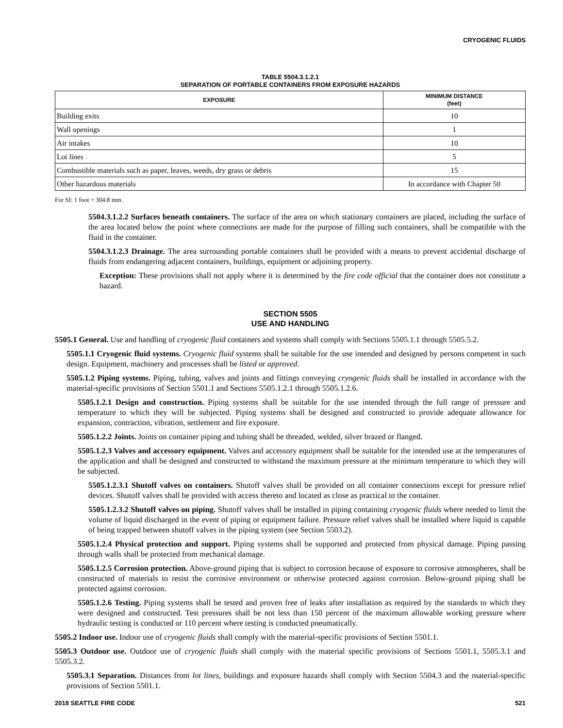CRYOGENIC FLUIDS
TABLE 5504.3.1.2.1
SEPARATION OF PORTABLE CONTAINERS FROM EXPOSURE HAZARDS
| EXPOSURE | MINIMUM DISTANCE (feet) |
| --- | --- |
| Building exits | 10 |
| Wall openings | 1 |
| Air intakes | 10 |
| Lot lines | 5 |
| Combustible materials such as paper, leaves, weeds, dry grass or debris | 15 |
| Other hazardous materials | In accordance with Chapter 50 |
For SI: 1 foot = 304.8 mm.
5504.3.1.2.2 Surfaces beneath containers. The surface of the area on which stationary containers are placed, including the surface of the area located below the point where connections are made for the purpose of filling such containers, shall be compatible with the fluid in the container.
5504.3.1.2.3 Drainage. The area surrounding portable containers shall be provided with a means to prevent accidental discharge of fluids from endangering adjacent containers, buildings, equipment or adjoining property.
Exception: These provisions shall not apply where it is determined by the fire code official that the container does not constitute a hazard.
SECTION 5505
USE AND HANDLING
5505.1 General. Use and handling of cryogenic fluid containers and systems shall comply with Sections 5505.1.1 through 5505.5.2.
5505.1.1 Cryogenic fluid systems. Cryogenic fluid systems shall be suitable for the use intended and designed by persons competent in such design. Equipment, machinery and processes shall be listed or approved.
5505.1.2 Piping systems. Piping, tubing, valves and joints and fittings conveying cryogenic fluids shall be installed in accordance with the material-specific provisions of Section 5501.1 and Sections 5505.1.2.1 through 5505.1.2.6.
5505.1.2.1 Design and construction. Piping systems shall be suitable for the use intended through the full range of pressure and temperature to which they will be subjected. Piping systems shall be designed and constructed to provide adequate allowance for expansion, contraction, vibration, settlement and fire exposure.
5505.1.2.2 Joints. Joints on container piping and tubing shall be threaded, welded, silver brazed or flanged.
5505.1.2.3 Valves and accessory equipment. Valves and accessory equipment shall be suitable for the intended use at the temperatures of the application and shall be designed and constructed to withstand the maximum pressure at the minimum temperature to which they will be subjected.
5505.1.2.3.1 Shutoff valves on containers. Shutoff valves shall be provided on all container connections except for pressure relief devices. Shutoff valves shall be provided with access thereto and located as close as practical to the container.
5505.1.2.3.2 Shutoff valves on piping. Shutoff valves shall be installed in piping containing cryogenic fluids where needed to limit the volume of liquid discharged in the event of piping or equipment failure. Pressure relief valves shall be installed where liquid is capable of being trapped between shutoff valves in the piping system (see Section 5503.2).
5505.1.2.4 Physical protection and support. Piping systems shall be supported and protected from physical damage. Piping passing through walls shall be protected from mechanical damage.
5505.1.2.5 Corrosion protection. Above-ground piping that is subject to corrosion because of exposure to corrosive atmospheres, shall be constructed of materials to resist the corrosive environment or otherwise protected against corrosion. Below-ground piping shall be protected against corrosion.
5505.1.2.6 Testing. Piping systems shall be tested and proven free of leaks after installation as required by the standards to which they were designed and constructed. Test pressures shall be not less than 150 percent of the maximum allowable working pressure where hydraulic testing is conducted or 110 percent where testing is conducted pneumatically.
5505.2 Indoor use. Indoor use of cryogenic fluids shall comply with the material-specific provisions of Section 5501.1.
5505.3 Outdoor use. Outdoor use of cryogenic fluids shall comply with the material specific provisions of Sections 5501.1, 5505.3.1 and 5505.3.2.
5505.3.1 Separation. Distances from lot lines, buildings and exposure hazards shall comply with Section 5504.3 and the material-specific provisions of Section 5501.1.
2018 SEATTLE FIRE CODE 521